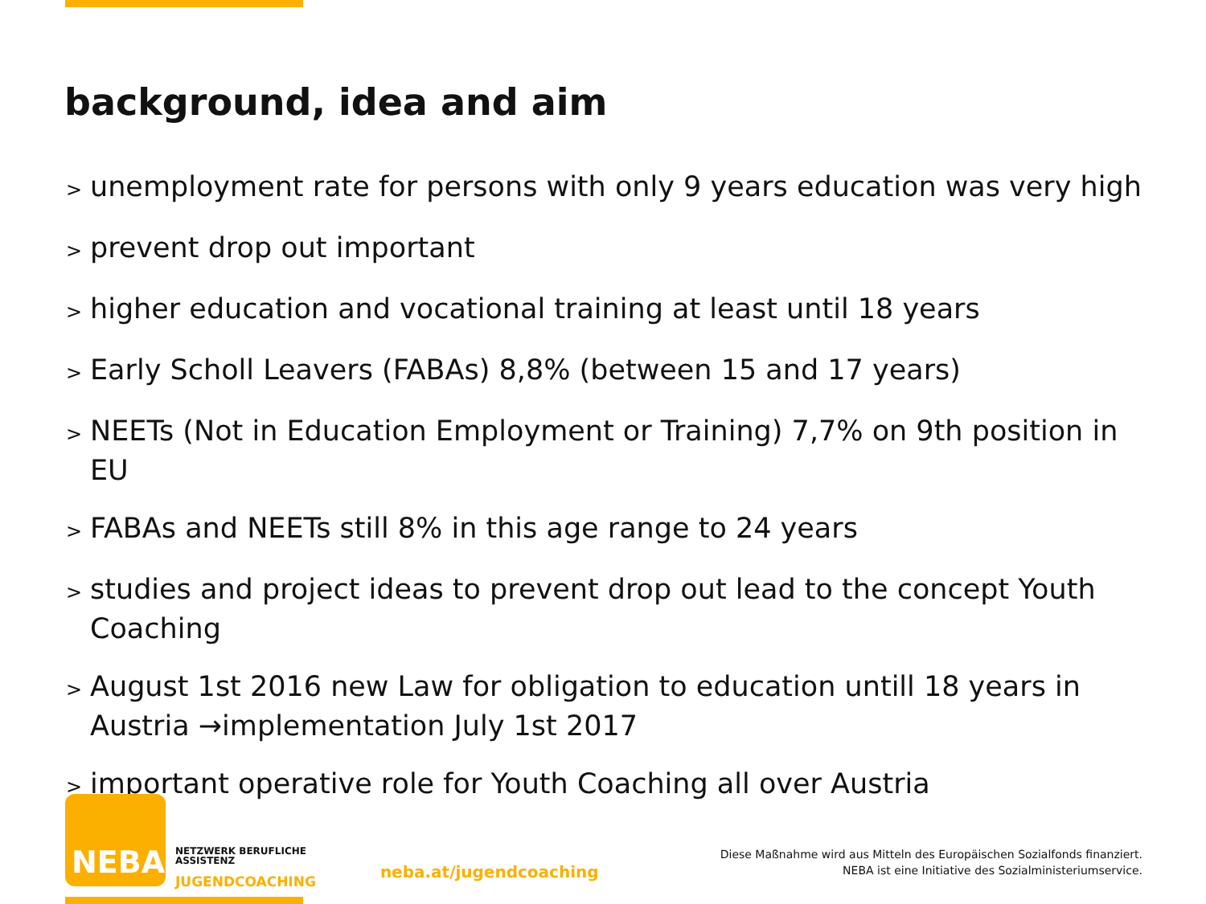background, idea and aim
> unemployment rate for persons with only 9 years education was very high
> prevent drop out important
> higher education and vocational training at least until 18 years
> Early Scholl Leavers (FABAs) 8,8% (between 15 and 17 years)
> NEETs (Not in Education Employment or Training) 7,7% on 9th position in EU
> FABAs and NEETs still 8% in this age range to 24 years
> studies and project ideas to prevent drop out lead to the concept Youth Coaching
> August 1st 2016 new Law for obligation to education untill 18 years in Austria →implementation July 1st 2017
> important operative role for Youth Coaching all over Austria
NEBA
NETZWERK BERUFLICHE
ASSISTENZ
JUGENDCOACHING
neba.at/jugendcoaching
Diese Maßnahme wird aus Mitteln des Europäischen Sozialfonds finanziert.
NEBA ist eine Initiative des Sozialministeriumservice.